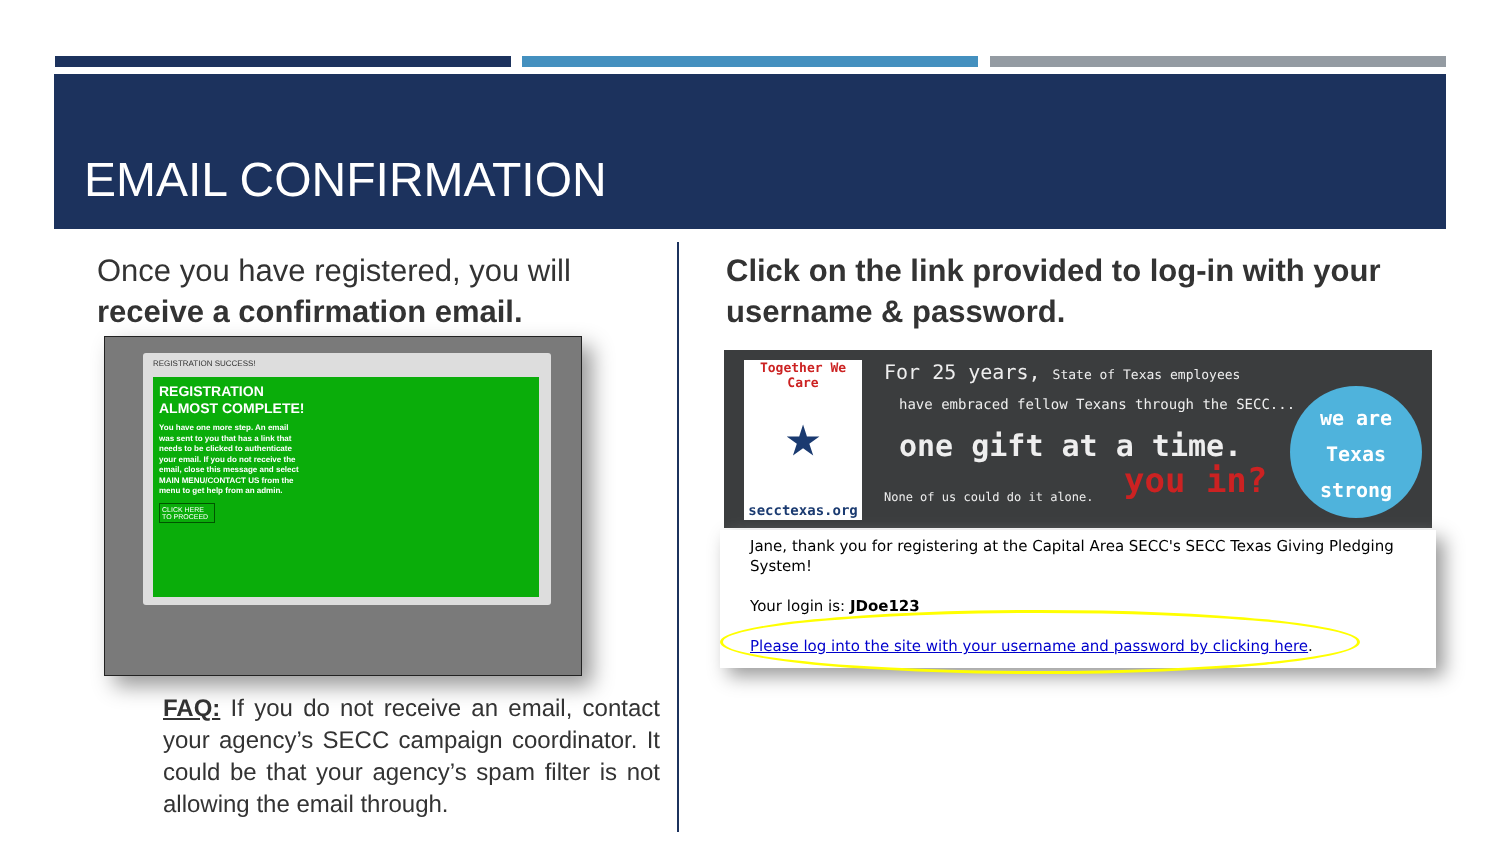EMAIL CONFIRMATION
Once you have registered, you will receive a confirmation email.
REGISTRATION SUCCESS!
REGISTRATION
ALMOST COMPLETE!
You have one more step. An email was sent to you that has a link that needs to be clicked to authenticate your email. If you do not receive the email, close this message and select MAIN MENU/CONTACT US from the menu to get help from an admin.
CLICK HERE TO PROCEED
FAQ: If you do not receive an email, contact your agency’s SECC campaign coordinator. It could be that your agency’s spam filter is not allowing the email through.
Click on the link provided to log-in with your username & password.
Together We Care
★
secctexas.org
For 25 years, State of Texas employees
have embraced fellow Texans through the SECC...
one gift at a time.
None of us could do it alone. you in?
we are
Texas
strong
Jane, thank you for registering at the Capital Area SECC's SECC Texas Giving Pledging System!
Your login is: JDoe123
Please log into the site with your username and password by clicking here.